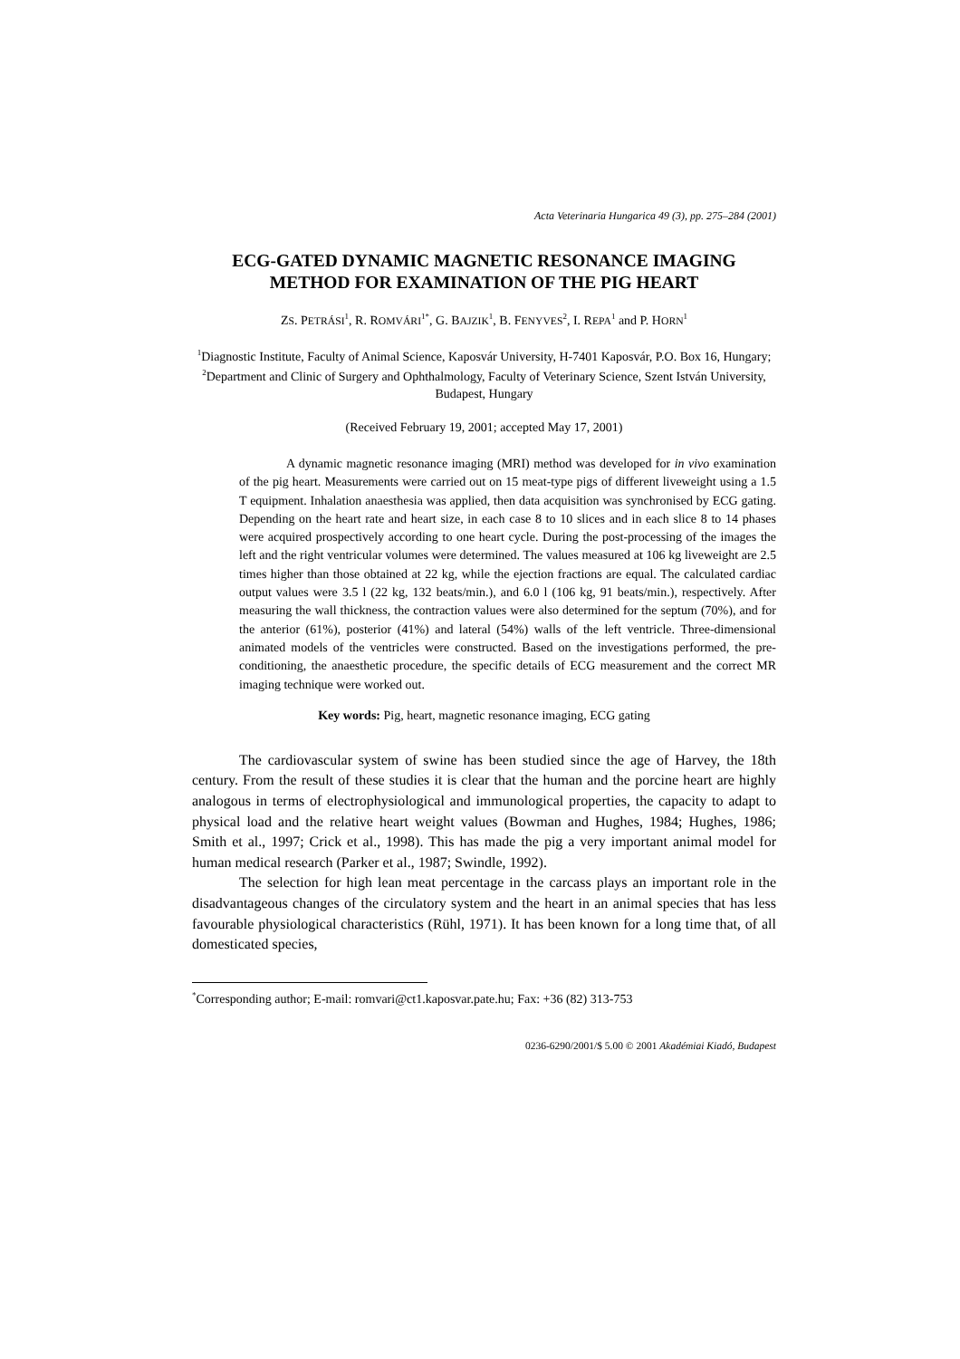Acta Veterinaria Hungarica 49 (3), pp. 275–284 (2001)
ECG-GATED DYNAMIC MAGNETIC RESONANCE IMAGING METHOD FOR EXAMINATION OF THE PIG HEART
ZS. PETRÁSI<sup>1</sup>, R. ROMVÁRI<sup>1*</sup>, G. BAJZIK<sup>1</sup>, B. FENYVES<sup>2</sup>, I. REPA<sup>1</sup> and P. HORN<sup>1</sup>
<sup>1</sup> Diagnostic Institute, Faculty of Animal Science, Kaposvár University, H-7401 Kaposvár, P.O. Box 16, Hungary; <sup>2</sup>Department and Clinic of Surgery and Ophthalmology, Faculty of Veterinary Science, Szent István University, Budapest, Hungary
(Received February 19, 2001; accepted May 17, 2001)
A dynamic magnetic resonance imaging (MRI) method was developed for in vivo examination of the pig heart. Measurements were carried out on 15 meat-type pigs of different liveweight using a 1.5 T equipment. Inhalation anaesthesia was applied, then data acquisition was synchronised by ECG gating. Depending on the heart rate and heart size, in each case 8 to 10 slices and in each slice 8 to 14 phases were acquired prospectively according to one heart cycle. During the post-processing of the images the left and the right ventricular volumes were determined. The values measured at 106 kg liveweight are 2.5 times higher than those obtained at 22 kg, while the ejection fractions are equal. The calculated cardiac output values were 3.5 l (22 kg, 132 beats/min.), and 6.0 l (106 kg, 91 beats/min.), respectively. After measuring the wall thickness, the contraction values were also determined for the septum (70%), and for the anterior (61%), posterior (41%) and lateral (54%) walls of the left ventricle. Three-dimensional animated models of the ventricles were constructed. Based on the investigations performed, the pre-conditioning, the anaesthetic procedure, the specific details of ECG measurement and the correct MR imaging technique were worked out.
Key words: Pig, heart, magnetic resonance imaging, ECG gating
The cardiovascular system of swine has been studied since the age of Harvey, the 18th century. From the result of these studies it is clear that the human and the porcine heart are highly analogous in terms of electrophysiological and immunological properties, the capacity to adapt to physical load and the relative heart weight values (Bowman and Hughes, 1984; Hughes, 1986; Smith et al., 1997; Crick et al., 1998). This has made the pig a very important animal model for human medical research (Parker et al., 1987; Swindle, 1992).
The selection for high lean meat percentage in the carcass plays an important role in the disadvantageous changes of the circulatory system and the heart in an animal species that has less favourable physiological characteristics (Rühl, 1971). It has been known for a long time that, of all domesticated species,
<sup>*</sup> Corresponding author; E-mail: romvari@ct1.kaposvar.pate.hu; Fax: +36 (82) 313-753
0236-6290/2001/$ 5.00 © 2001 Akadémiai Kiadó, Budapest